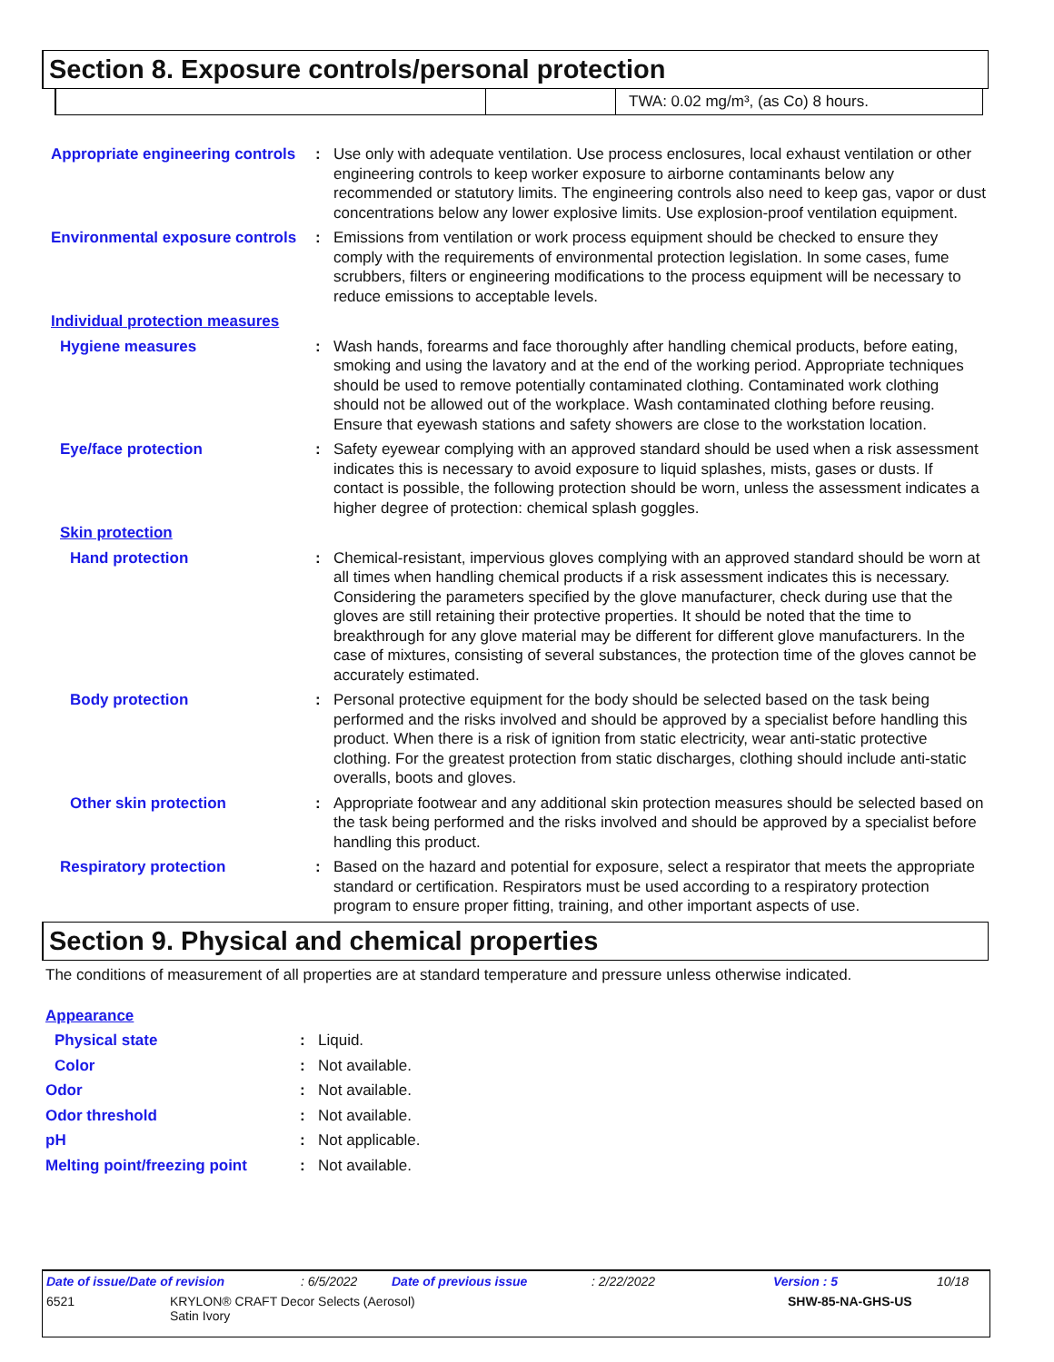Section 8. Exposure controls/personal protection
| | | TWA: 0.02 mg/m³, (as Co) 8 hours. |
| Appropriate engineering controls | : | Use only with adequate ventilation. Use process enclosures, local exhaust ventilation or other engineering controls to keep worker exposure to airborne contaminants below any recommended or statutory limits. The engineering controls also need to keep gas, vapor or dust concentrations below any lower explosive limits. Use explosion-proof ventilation equipment. |
| Environmental exposure controls | : | Emissions from ventilation or work process equipment should be checked to ensure they comply with the requirements of environmental protection legislation. In some cases, fume scrubbers, filters or engineering modifications to the process equipment will be necessary to reduce emissions to acceptable levels. |
| Individual protection measures | | |
| Hygiene measures | : | Wash hands, forearms and face thoroughly after handling chemical products, before eating, smoking and using the lavatory and at the end of the working period. Appropriate techniques should be used to remove potentially contaminated clothing. Contaminated work clothing should not be allowed out of the workplace. Wash contaminated clothing before reusing. Ensure that eyewash stations and safety showers are close to the workstation location. |
| Eye/face protection | : | Safety eyewear complying with an approved standard should be used when a risk assessment indicates this is necessary to avoid exposure to liquid splashes, mists, gases or dusts. If contact is possible, the following protection should be worn, unless the assessment indicates a higher degree of protection: chemical splash goggles. |
| Skin protection | | |
| Hand protection | : | Chemical-resistant, impervious gloves complying with an approved standard should be worn at all times when handling chemical products if a risk assessment indicates this is necessary. Considering the parameters specified by the glove manufacturer, check during use that the gloves are still retaining their protective properties. It should be noted that the time to breakthrough for any glove material may be different for different glove manufacturers. In the case of mixtures, consisting of several substances, the protection time of the gloves cannot be accurately estimated. |
| Body protection | : | Personal protective equipment for the body should be selected based on the task being performed and the risks involved and should be approved by a specialist before handling this product. When there is a risk of ignition from static electricity, wear anti-static protective clothing. For the greatest protection from static discharges, clothing should include anti-static overalls, boots and gloves. |
| Other skin protection | : | Appropriate footwear and any additional skin protection measures should be selected based on the task being performed and the risks involved and should be approved by a specialist before handling this product. |
| Respiratory protection | : | Based on the hazard and potential for exposure, select a respirator that meets the appropriate standard or certification. Respirators must be used according to a respiratory protection program to ensure proper fitting, training, and other important aspects of use. |
Section 9. Physical and chemical properties
The conditions of measurement of all properties are at standard temperature and pressure unless otherwise indicated.
| Appearance | | |
| Physical state | : | Liquid. |
| Color | : | Not available. |
| Odor | : | Not available. |
| Odor threshold | : | Not available. |
| pH | : | Not applicable. |
| Melting point/freezing point | : | Not available. |
Date of issue/Date of revision: 6/5/2022 Date of previous issue: 2/22/2022 Version : 5 10/18
6521 KRYLON® CRAFT Decor Selects (Aerosol)
Satin Ivory SHW-85-NA-GHS-US